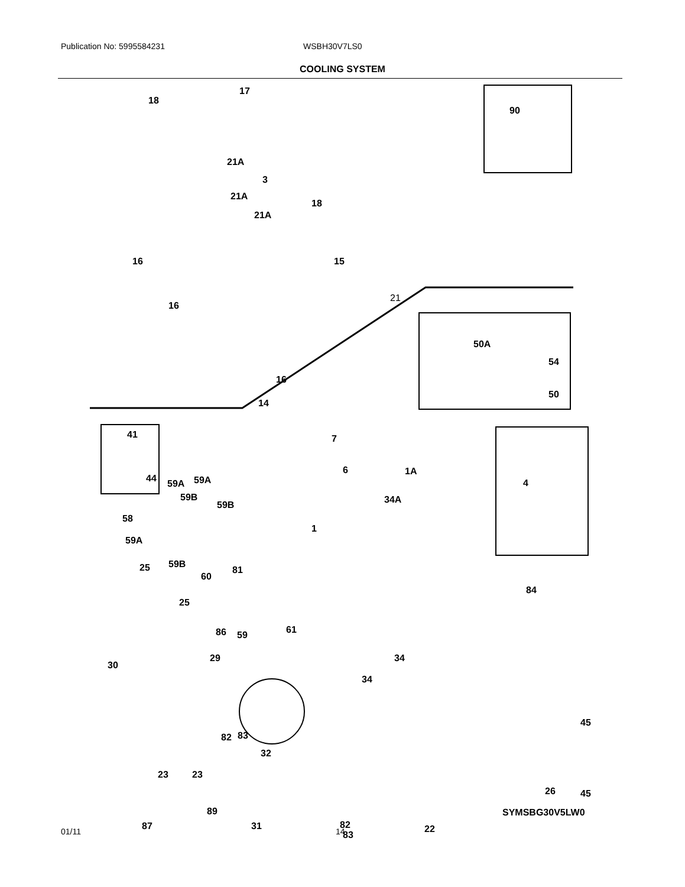Publication No: 5995584231 WSBH30V7LS0
COOLING SYSTEM
18
17
90
21A
3
21A
18
21A
16 15
21
16
16
14
50A
54
50
41 7
6 1A
4 44 59A 59A
59B
59B 34A
58
1
59A
59B
81 25
60
84
25
86 59 61
29 34
30
34
45
82 83
32
23 23
26 45
89
31 87 82
83
22
SYMSBG30V5LW0
01/11 14